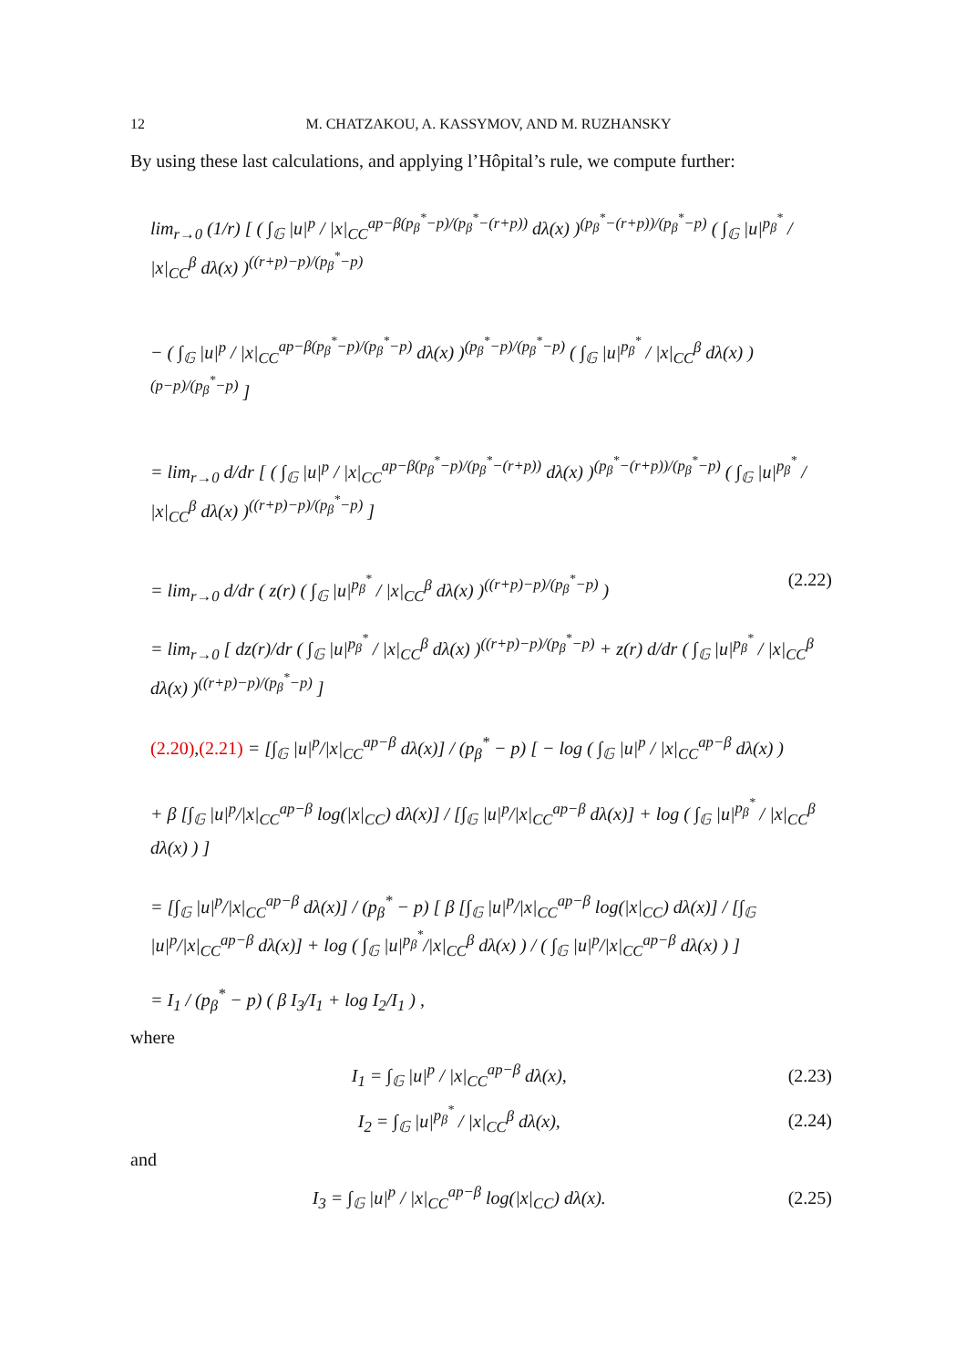12 M. CHATZAKOU, A. KASSYMOV, AND M. RUZHANSKY
By using these last calculations, and applying l’Hôpital’s rule, we compute further:
lim<sub>r→0</sub> (1/r) [ ( ∫<sub>𝔾</sub> |u|<sup>p</sup> / |x|<sub>CC</sub><sup>ap−β(p<sub>β</sub><sup>*</sup>−p)/(p<sub>β</sub><sup>*</sup>−(r+p))</sup> dλ(x) )<sup>(p<sub>β</sub><sup>*</sup>−(r+p))/(p<sub>β</sub><sup>*</sup>−p)</sup> ( ∫<sub>𝔾</sub> |u|<sup>p<sub>β</sub><sup>*</sup></sup> / |x|<sub>CC</sub><sup>β</sup> dλ(x) )<sup>((r+p)−p)/(p<sub>β</sub><sup>*</sup>−p)</sup>
− ( ∫<sub>𝔾</sub> |u|<sup>p</sup> / |x|<sub>CC</sub><sup>ap−β(p<sub>β</sub><sup>*</sup>−p)/(p<sub>β</sub><sup>*</sup>−p)</sup> dλ(x) )<sup>(p<sub>β</sub><sup>*</sup>−p)/(p<sub>β</sub><sup>*</sup>−p)</sup> ( ∫<sub>𝔾</sub> |u|<sup>p<sub>β</sub><sup>*</sup></sup> / |x|<sub>CC</sub><sup>β</sup> dλ(x) )<sup>(p−p)/(p<sub>β</sub><sup>*</sup>−p)</sup> ]
= lim<sub>r→0</sub> d/dr [ ( ∫<sub>𝔾</sub> |u|<sup>p</sup> / |x|<sub>CC</sub><sup>ap−β(p<sub>β</sub><sup>*</sup>−p)/(p<sub>β</sub><sup>*</sup>−(r+p))</sup> dλ(x) )<sup>(p<sub>β</sub><sup>*</sup>−(r+p))/(p<sub>β</sub><sup>*</sup>−p)</sup> ( ∫<sub>𝔾</sub> |u|<sup>p<sub>β</sub><sup>*</sup></sup> / |x|<sub>CC</sub><sup>β</sup> dλ(x) )<sup>((r+p)−p)/(p<sub>β</sub><sup>*</sup>−p)</sup> ]
= lim<sub>r→0</sub> d/dr ( z(r) ( ∫<sub>𝔾</sub> |u|<sup>p<sub>β</sub><sup>*</sup></sup> / |x|<sub>CC</sub><sup>β</sup> dλ(x) )<sup>((r+p)−p)/(p<sub>β</sub><sup>*</sup>−p)</sup> ) (2.22)
= lim<sub>r→0</sub> [ dz(r)/dr ( ∫<sub>𝔾</sub> |u|<sup>p<sub>β</sub><sup>*</sup></sup> / |x|<sub>CC</sub><sup>β</sup> dλ(x) )<sup>((r+p)−p)/(p<sub>β</sub><sup>*</sup>−p)</sup> + z(r) d/dr ( ∫<sub>𝔾</sub> |u|<sup>p<sub>β</sub><sup>*</sup></sup> / |x|<sub>CC</sub><sup>β</sup> dλ(x) )<sup>((r+p)−p)/(p<sub>β</sub><sup>*</sup>−p)</sup> ]
(2.20),(2.21) = [∫<sub>𝔾</sub> |u|<sup>p</sup>/|x|<sub>CC</sub><sup>ap−β</sup> dλ(x)] / (p<sub>β</sub><sup>*</sup> − p) [ − log ( ∫<sub>𝔾</sub> |u|<sup>p</sup> / |x|<sub>CC</sub><sup>ap−β</sup> dλ(x) )
+ β [∫<sub>𝔾</sub> |u|<sup>p</sup>/|x|<sub>CC</sub><sup>ap−β</sup> log(|x|<sub>CC</sub>) dλ(x)] / [∫<sub>𝔾</sub> |u|<sup>p</sup>/|x|<sub>CC</sub><sup>ap−β</sup> dλ(x)] + log ( ∫<sub>𝔾</sub> |u|<sup>p<sub>β</sub><sup>*</sup></sup> / |x|<sub>CC</sub><sup>β</sup> dλ(x) ) ]
= [∫<sub>𝔾</sub> |u|<sup>p</sup>/|x|<sub>CC</sub><sup>ap−β</sup> dλ(x)] / (p<sub>β</sub><sup>*</sup> − p) [ β [∫<sub>𝔾</sub> |u|<sup>p</sup>/|x|<sub>CC</sub><sup>ap−β</sup> log(|x|<sub>CC</sub>) dλ(x)] / [∫<sub>𝔾</sub> |u|<sup>p</sup>/|x|<sub>CC</sub><sup>ap−β</sup> dλ(x)] + log ( ∫<sub>𝔾</sub> |u|<sup>p<sub>β</sub><sup>*</sup></sup>/|x|<sub>CC</sub><sup>β</sup> dλ(x) ) / ( ∫<sub>𝔾</sub> |u|<sup>p</sup>/|x|<sub>CC</sub><sup>ap−β</sup> dλ(x) ) ]
= I<sub>1</sub> / (p<sub>β</sub><sup>*</sup> − p) ( β I<sub>3</sub>/I<sub>1</sub> + log I<sub>2</sub>/I<sub>1</sub> ) ,
where
I<sub>1</sub> = ∫<sub>𝔾</sub> |u|<sup>p</sup> / |x|<sub>CC</sub><sup>ap−β</sup> dλ(x), (2.23)
I<sub>2</sub> = ∫<sub>𝔾</sub> |u|<sup>p<sub>β</sub><sup>*</sup></sup> / |x|<sub>CC</sub><sup>β</sup> dλ(x), (2.24)
and
I<sub>3</sub> = ∫<sub>𝔾</sub> |u|<sup>p</sup> / |x|<sub>CC</sub><sup>ap−β</sup> log(|x|<sub>CC</sub>) dλ(x). (2.25)